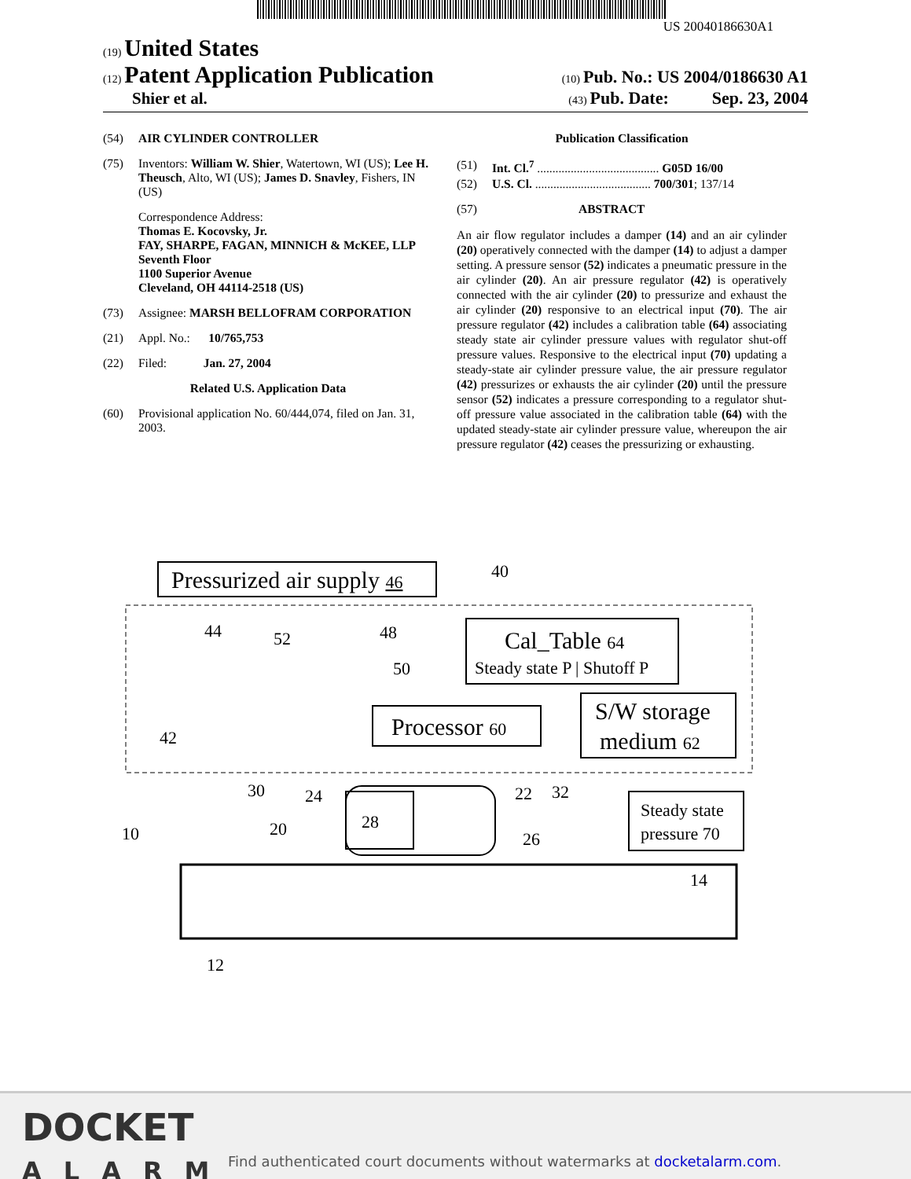US 20040186630A1
(19) United States
(12) Patent Application Publication
(10) Pub. No.: US 2004/0186630 A1
Shier et al.
(43) Pub. Date: Sep. 23, 2004
(54) AIR CYLINDER CONTROLLER
(75) Inventors: William W. Shier, Watertown, WI (US); Lee H. Theusch, Alto, WI (US); James D. Snavley, Fishers, IN (US)
Correspondence Address:
Thomas E. Kocovsky, Jr.
FAY, SHARPE, FAGAN, MINNICH & McKEE, LLP
Seventh Floor
1100 Superior Avenue
Cleveland, OH 44114-2518 (US)
(73) Assignee: MARSH BELLOFRAM CORPORATION
(21) Appl. No.: 10/765,753
(22) Filed: Jan. 27, 2004
Related U.S. Application Data
(60) Provisional application No. 60/444,074, filed on Jan. 31, 2003.
Publication Classification
(51) Int. Cl.<sup>7</sup> ........................................ G05D 16/00
(52) U.S. Cl. ...................................... 700/301; 137/14
(57) ABSTRACT
An air flow regulator includes a damper (14) and an air cylinder (20) operatively connected with the damper (14) to adjust a damper setting. A pressure sensor (52) indicates a pneumatic pressure in the air cylinder (20). An air pressure regulator (42) is operatively connected with the air cylinder (20) to pressurize and exhaust the air cylinder (20) responsive to an electrical input (70). The air pressure regulator (42) includes a calibration table (64) associating steady state air cylinder pressure values with regulator shut-off pressure values. Responsive to the electrical input (70) updating a steady-state air cylinder pressure value, the air pressure regulator (42) pressurizes or exhausts the air cylinder (20) until the pressure sensor (52) indicates a pressure corresponding to a regulator shut-off pressure value associated in the calibration table (64) with the updated steady-state air cylinder pressure value, whereupon the air pressure regulator (42) ceases the pressurizing or exhausting.
Pressurized air supply 46
40
Cal_Table 64
Steady state P | Shutoff P
Processor 60
S/W storage
medium 62
44
52
48
50
42
Steady state
pressure 70
30
24
20
28
22
32
26
10
14
12
DOCKET
ALARM
Find authenticated court documents without watermarks at docketalarm.com.